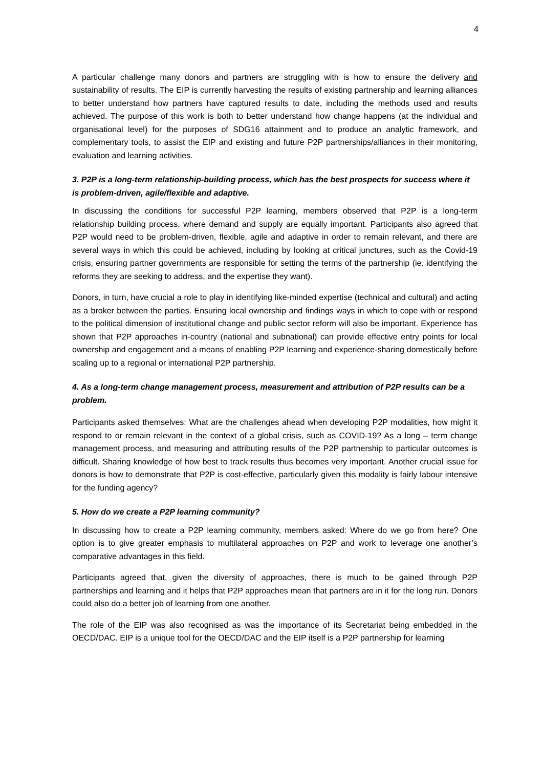4
A particular challenge many donors and partners are struggling with is how to ensure the delivery and sustainability of results. The EIP is currently harvesting the results of existing partnership and learning alliances to better understand how partners have captured results to date, including the methods used and results achieved. The purpose of this work is both to better understand how change happens (at the individual and organisational level) for the purposes of SDG16 attainment and to produce an analytic framework, and complementary tools, to assist the EIP and existing and future P2P partnerships/alliances in their monitoring, evaluation and learning activities.
3. P2P is a long-term relationship-building process, which has the best prospects for success where it is problem-driven, agile/flexible and adaptive.
In discussing the conditions for successful P2P learning, members observed that P2P is a long-term relationship building process, where demand and supply are equally important. Participants also agreed that P2P would need to be problem-driven, flexible, agile and adaptive in order to remain relevant, and there are several ways in which this could be achieved, including by looking at critical junctures, such as the Covid-19 crisis, ensuring partner governments are responsible for setting the terms of the partnership (ie. identifying the reforms they are seeking to address, and the expertise they want).
Donors, in turn, have crucial a role to play in identifying like-minded expertise (technical and cultural) and acting as a broker between the parties. Ensuring local ownership and findings ways in which to cope with or respond to the political dimension of institutional change and public sector reform will also be important. Experience has shown that P2P approaches in-country (national and subnational) can provide effective entry points for local ownership and engagement and a means of enabling P2P learning and experience-sharing domestically before scaling up to a regional or international P2P partnership.
4. As a long-term change management process, measurement and attribution of P2P results can be a problem.
Participants asked themselves: What are the challenges ahead when developing P2P modalities, how might it respond to or remain relevant in the context of a global crisis, such as COVID-19? As a long – term change management process, and measuring and attributing results of the P2P partnership to particular outcomes is difficult. Sharing knowledge of how best to track results thus becomes very important. Another crucial issue for donors is how to demonstrate that P2P is cost-effective, particularly given this modality is fairly labour intensive for the funding agency?
5. How do we create a P2P learning community?
In discussing how to create a P2P learning community, members asked: Where do we go from here? One option is to give greater emphasis to multilateral approaches on P2P and work to leverage one another’s comparative advantages in this field.
Participants agreed that, given the diversity of approaches, there is much to be gained through P2P partnerships and learning and it helps that P2P approaches mean that partners are in it for the long run. Donors could also do a better job of learning from one another.
The role of the EIP was also recognised as was the importance of its Secretariat being embedded in the OECD/DAC. EIP is a unique tool for the OECD/DAC and the EIP itself is a P2P partnership for learning